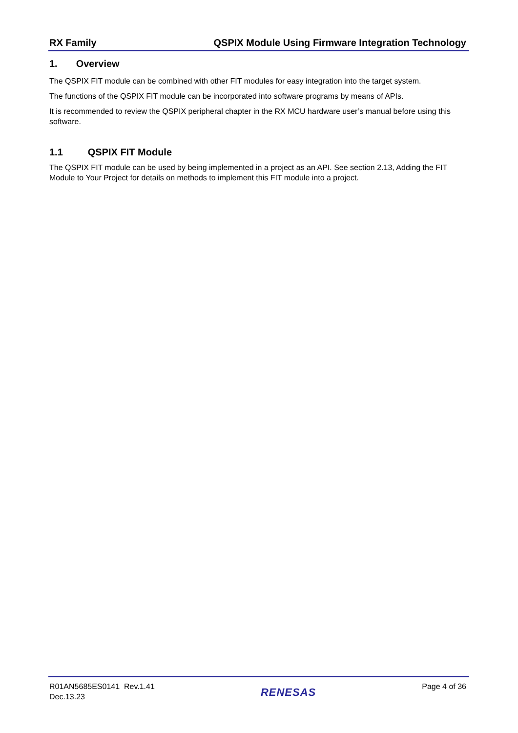RX Family QSPIX Module Using Firmware Integration Technology
1. Overview
The QSPIX FIT module can be combined with other FIT modules for easy integration into the target system.
The functions of the QSPIX FIT module can be incorporated into software programs by means of APIs.
It is recommended to review the QSPIX peripheral chapter in the RX MCU hardware user’s manual before using this software.
1.1 QSPIX FIT Module
The QSPIX FIT module can be used by being implemented in a project as an API. See section 2.13, Adding the FIT Module to Your Project for details on methods to implement this FIT module into a project.
R01AN5685ES0141 Rev.1.41
Dec.13.23
RENESAS
Page 4 of 36